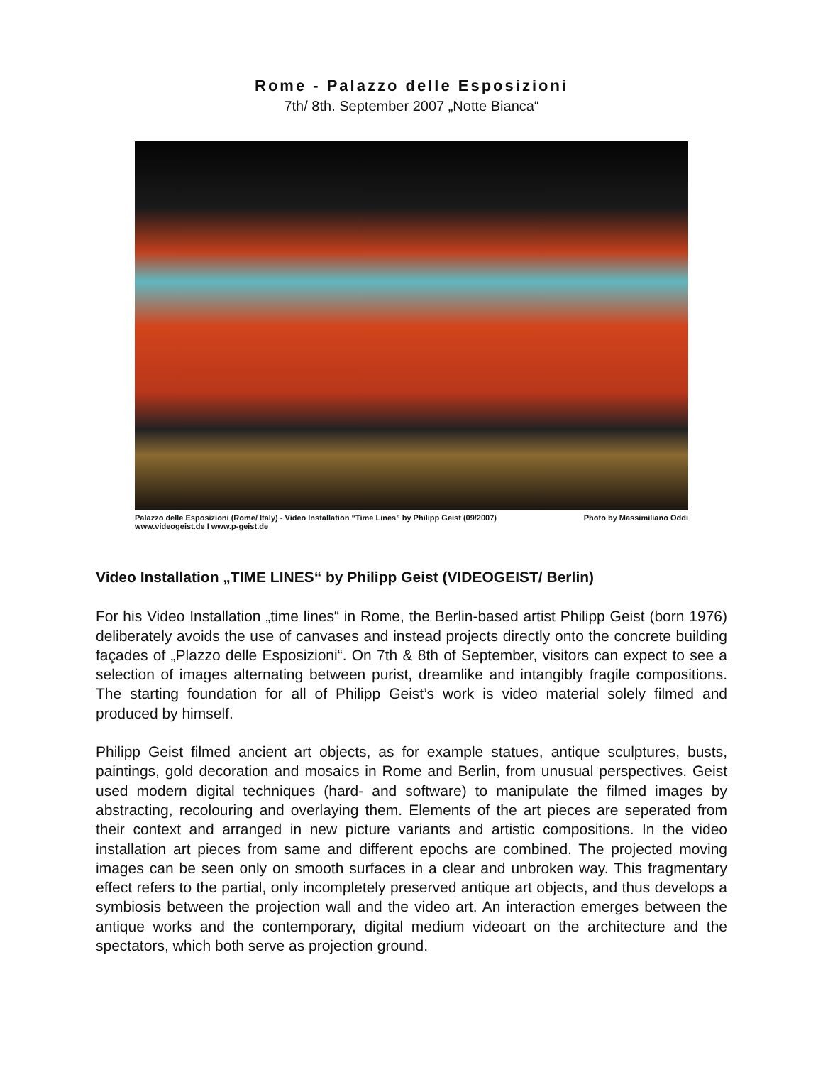Rome - Palazzo delle Esposizioni
7th/ 8th. September 2007 „Notte Bianca“
Palazzo delle Esposizioni (Rome/ Italy) - Video Installation “Time Lines” by Philipp Geist (09/2007)
www.videogeist.de I www.p-geist.de
Photo by Massimiliano Oddi
Video Installation „TIME LINES“ by Philipp Geist (VIDEOGEIST/ Berlin)
For his Video Installation „time lines“ in Rome, the Berlin-based artist Philipp Geist (born 1976) deliberately avoids the use of canvases and instead projects directly onto the concrete building façades of „Plazzo delle Esposizioni“. On 7th & 8th of September, visitors can expect to see a selection of images alternating between purist, dreamlike and intangibly fragile compositions. The starting foundation for all of Philipp Geist’s work is video material solely filmed and produced by himself.
Philipp Geist filmed ancient art objects, as for example statues, antique sculptures, busts, paintings, gold decoration and mosaics in Rome and Berlin, from unusual perspectives. Geist used modern digital techniques (hard- and software) to manipulate the filmed images by abstracting, recolouring and overlaying them. Elements of the art pieces are seperated from their context and arranged in new picture variants and artistic compositions. In the video installation art pieces from same and different epochs are combined. The projected moving images can be seen only on smooth surfaces in a clear and unbroken way. This fragmentary effect refers to the partial, only incompletely preserved antique art objects, and thus develops a symbiosis between the projection wall and the video art. An interaction emerges between the antique works and the contemporary, digital medium videoart on the architecture and the spectators, which both serve as projection ground.